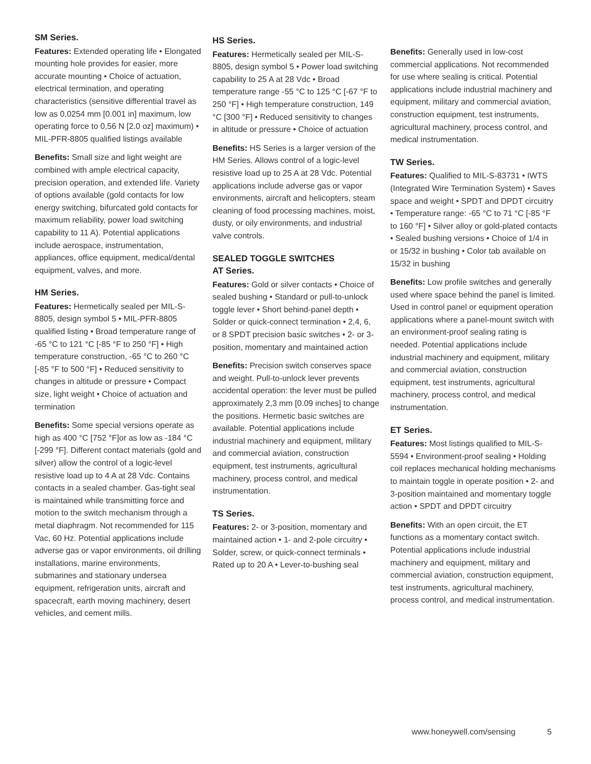SM Series.
Features: Extended operating life • Elongated mounting hole provides for easier, more accurate mounting • Choice of actuation, electrical termination, and operating characteristics (sensitive differential travel as low as 0,0254 mm [0.001 in] maximum, low operating force to 0,56 N [2.0 oz] maximum) • MIL-PFR-8805 qualified listings available
Benefits: Small size and light weight are combined with ample electrical capacity, precision operation, and extended life. Variety of options available (gold contacts for low energy switching, bifurcated gold contacts for maximum reliability, power load switching capability to 11 A). Potential applications include aerospace, instrumentation, appliances, office equipment, medical/dental equipment, valves, and more.
HM Series.
Features: Hermetically sealed per MIL-S-8805, design symbol 5 • MIL-PFR-8805 qualified listing • Broad temperature range of -65 °C to 121 °C [-85 °F to 250 °F] • High temperature construction, -65 °C to 260 °C [-85 °F to 500 °F] • Reduced sensitivity to changes in altitude or pressure • Compact size, light weight • Choice of actuation and termination
Benefits: Some special versions operate as high as 400 °C [752 °F]or as low as -184 °C [-299 °F]. Different contact materials (gold and silver) allow the control of a logic-level resistive load up to 4 A at 28 Vdc. Contains contacts in a sealed chamber. Gas-tight seal is maintained while transmitting force and motion to the switch mechanism through a metal diaphragm. Not recommended for 115 Vac, 60 Hz. Potential applications include adverse gas or vapor environments, oil drilling installations, marine environments, submarines and stationary undersea equipment, refrigeration units, aircraft and spacecraft, earth moving machinery, desert vehicles, and cement mills.
HS Series.
Features: Hermetically sealed per MIL-S-8805, design symbol 5 • Power load switching capability to 25 A at 28 Vdc • Broad temperature range -55 °C to 125 °C [-67 °F to 250 °F] • High temperature construction, 149 °C [300 °F] • Reduced sensitivity to changes in altitude or pressure • Choice of actuation
Benefits: HS Series is a larger version of the HM Series. Allows control of a logic-level resistive load up to 25 A at 28 Vdc. Potential applications include adverse gas or vapor environments, aircraft and helicopters, steam cleaning of food processing machines, moist, dusty, or oily environments, and industrial valve controls.
SEALED TOGGLE SWITCHES
AT Series.
Features: Gold or silver contacts • Choice of sealed bushing • Standard or pull-to-unlock toggle lever • Short behind-panel depth • Solder or quick-connect termination • 2,4, 6, or 8 SPDT precision basic switches • 2- or 3-position, momentary and maintained action
Benefits: Precision switch conserves space and weight. Pull-to-unlock lever prevents accidental operation: the lever must be pulled approximately 2,3 mm [0.09 inches] to change the positions. Hermetic basic switches are available. Potential applications include industrial machinery and equipment, military and commercial aviation, construction equipment, test instruments, agricultural machinery, process control, and medical instrumentation.
TS Series.
Features: 2- or 3-position, momentary and maintained action • 1- and 2-pole circuitry • Solder, screw, or quick-connect terminals • Rated up to 20 A • Lever-to-bushing seal
Benefits: Generally used in low-cost commercial applications. Not recommended for use where sealing is critical. Potential applications include industrial machinery and equipment, military and commercial aviation, construction equipment, test instruments, agricultural machinery, process control, and medical instrumentation.
TW Series.
Features: Qualified to MIL-S-83731 • IWTS (Integrated Wire Termination System) • Saves space and weight • SPDT and DPDT circuitry • Temperature range: -65 °C to 71 °C [-85 °F to 160 °F] • Silver alloy or gold-plated contacts • Sealed bushing versions • Choice of 1/4 in or 15/32 in bushing • Color tab available on 15/32 in bushing
Benefits: Low profile switches and generally used where space behind the panel is limited. Used in control panel or equipment operation applications where a panel-mount switch with an environment-proof sealing rating is needed. Potential applications include industrial machinery and equipment, military and commercial aviation, construction equipment, test instruments, agricultural machinery, process control, and medical instrumentation.
ET Series.
Features: Most listings qualified to MIL-S-5594 • Environment-proof sealing • Holding coil replaces mechanical holding mechanisms to maintain toggle in operate position • 2- and 3-position maintained and momentary toggle action • SPDT and DPDT circuitry
Benefits: With an open circuit, the ET functions as a momentary contact switch. Potential applications include industrial machinery and equipment, military and commercial aviation, construction equipment, test instruments, agricultural machinery, process control, and medical instrumentation.
www.honeywell.com/sensing 5